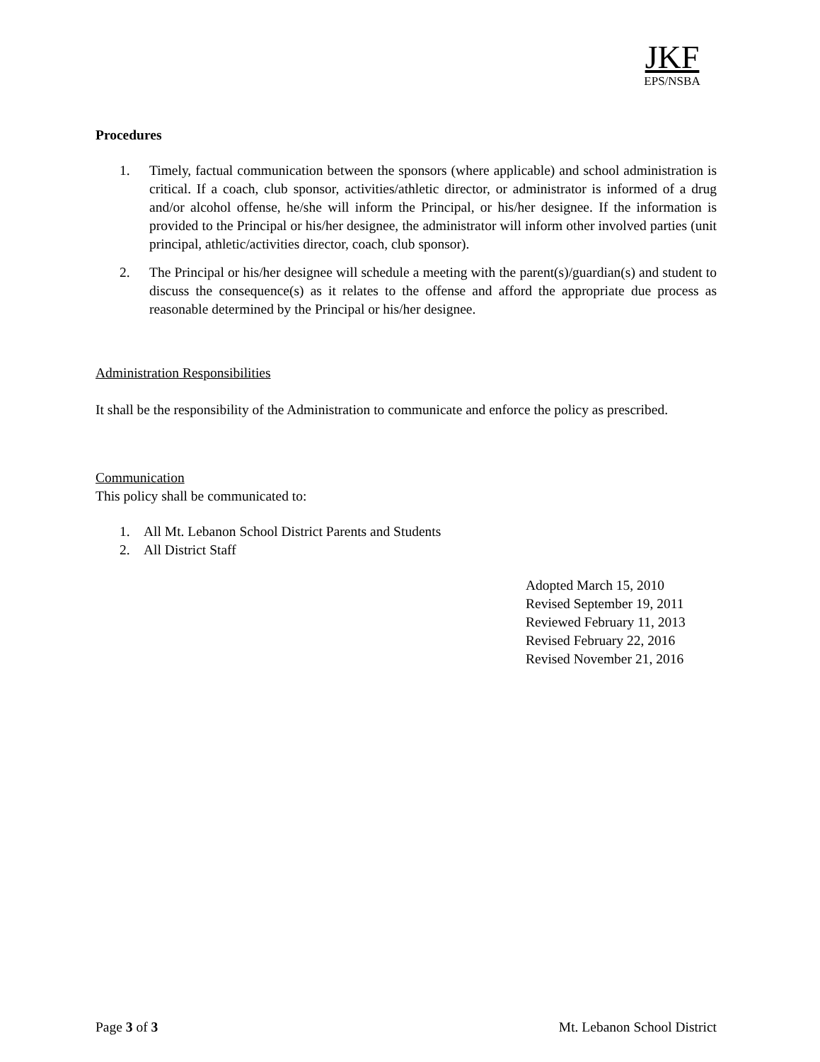JKF
EPS/NSBA
Procedures
1. Timely, factual communication between the sponsors (where applicable) and school administration is critical. If a coach, club sponsor, activities/athletic director, or administrator is informed of a drug and/or alcohol offense, he/she will inform the Principal, or his/her designee. If the information is provided to the Principal or his/her designee, the administrator will inform other involved parties (unit principal, athletic/activities director, coach, club sponsor).
2. The Principal or his/her designee will schedule a meeting with the parent(s)/guardian(s) and student to discuss the consequence(s) as it relates to the offense and afford the appropriate due process as reasonable determined by the Principal or his/her designee.
Administration Responsibilities
It shall be the responsibility of the Administration to communicate and enforce the policy as prescribed.
Communication
This policy shall be communicated to:
1. All Mt. Lebanon School District Parents and Students
2. All District Staff
Adopted March 15, 2010
Revised September 19, 2011
Reviewed February 11, 2013
Revised February 22, 2016
Revised November 21, 2016
Page 3 of 3 Mt. Lebanon School District